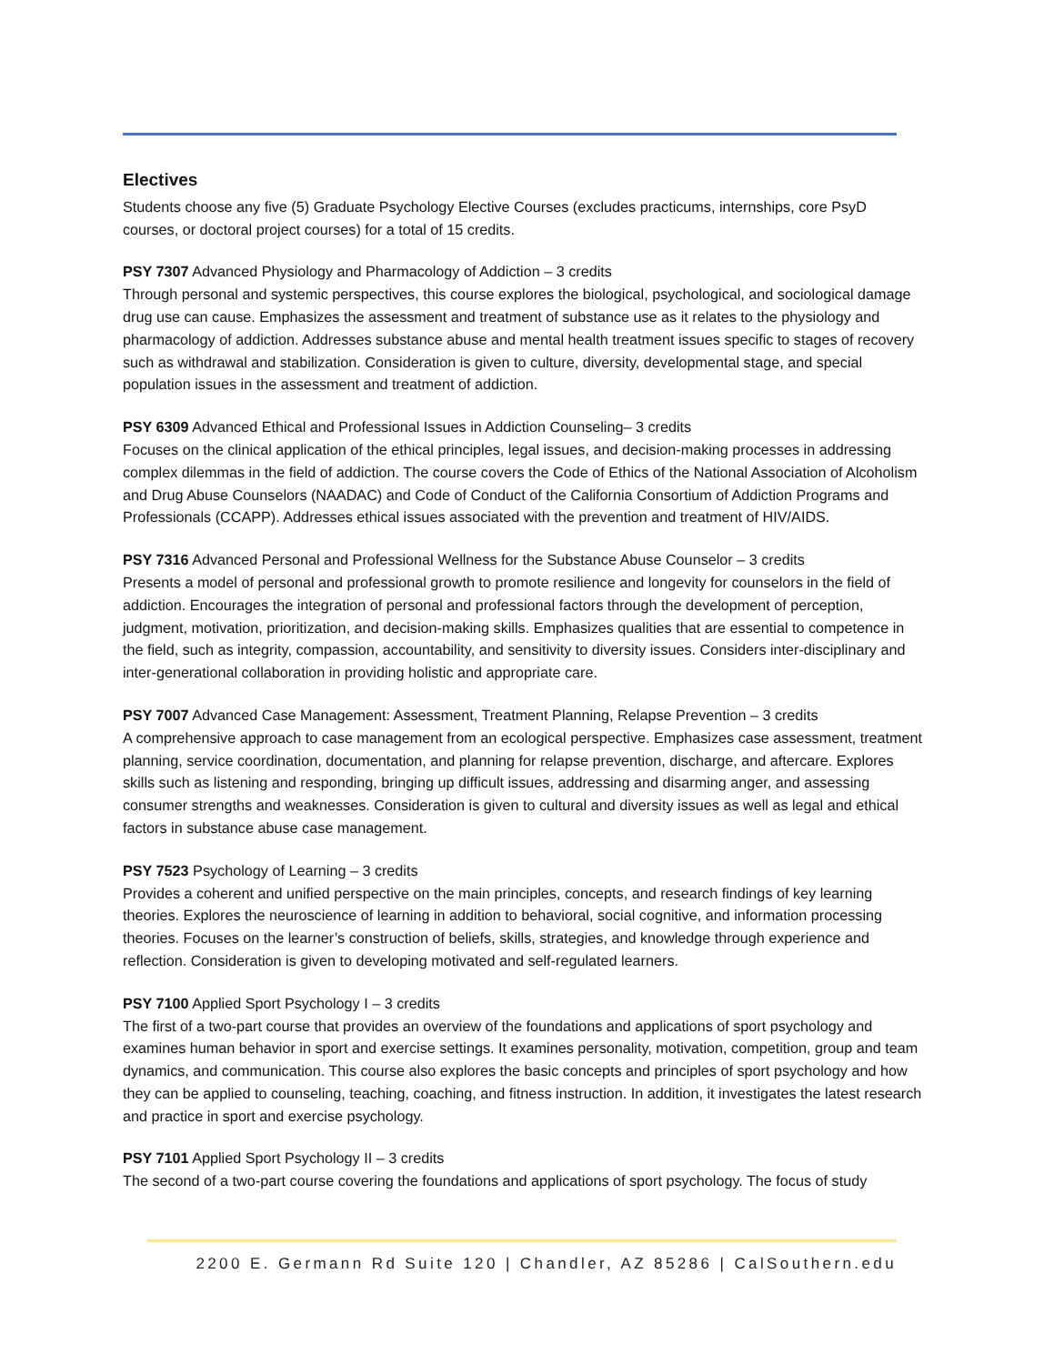Electives
Students choose any five (5) Graduate Psychology Elective Courses (excludes practicums, internships, core PsyD courses, or doctoral project courses) for a total of 15 credits.
PSY 7307 Advanced Physiology and Pharmacology of Addiction – 3 credits
Through personal and systemic perspectives, this course explores the biological, psychological, and sociological damage drug use can cause. Emphasizes the assessment and treatment of substance use as it relates to the physiology and pharmacology of addiction. Addresses substance abuse and mental health treatment issues specific to stages of recovery such as withdrawal and stabilization. Consideration is given to culture, diversity, developmental stage, and special population issues in the assessment and treatment of addiction.
PSY 6309 Advanced Ethical and Professional Issues in Addiction Counseling– 3 credits
Focuses on the clinical application of the ethical principles, legal issues, and decision-making processes in addressing complex dilemmas in the field of addiction. The course covers the Code of Ethics of the National Association of Alcoholism and Drug Abuse Counselors (NAADAC) and Code of Conduct of the California Consortium of Addiction Programs and Professionals (CCAPP). Addresses ethical issues associated with the prevention and treatment of HIV/AIDS.
PSY 7316 Advanced Personal and Professional Wellness for the Substance Abuse Counselor – 3 credits
Presents a model of personal and professional growth to promote resilience and longevity for counselors in the field of addiction. Encourages the integration of personal and professional factors through the development of perception, judgment, motivation, prioritization, and decision-making skills. Emphasizes qualities that are essential to competence in the field, such as integrity, compassion, accountability, and sensitivity to diversity issues. Considers inter-disciplinary and inter-generational collaboration in providing holistic and appropriate care.
PSY 7007 Advanced Case Management: Assessment, Treatment Planning, Relapse Prevention – 3 credits
A comprehensive approach to case management from an ecological perspective. Emphasizes case assessment, treatment planning, service coordination, documentation, and planning for relapse prevention, discharge, and aftercare. Explores skills such as listening and responding, bringing up difficult issues, addressing and disarming anger, and assessing consumer strengths and weaknesses. Consideration is given to cultural and diversity issues as well as legal and ethical factors in substance abuse case management.
PSY 7523 Psychology of Learning – 3 credits
Provides a coherent and unified perspective on the main principles, concepts, and research findings of key learning theories. Explores the neuroscience of learning in addition to behavioral, social cognitive, and information processing theories. Focuses on the learner’s construction of beliefs, skills, strategies, and knowledge through experience and reflection. Consideration is given to developing motivated and self-regulated learners.
PSY 7100 Applied Sport Psychology I – 3 credits
The first of a two-part course that provides an overview of the foundations and applications of sport psychology and examines human behavior in sport and exercise settings. It examines personality, motivation, competition, group and team dynamics, and communication. This course also explores the basic concepts and principles of sport psychology and how they can be applied to counseling, teaching, coaching, and fitness instruction. In addition, it investigates the latest research and practice in sport and exercise psychology.
PSY 7101 Applied Sport Psychology II – 3 credits
The second of a two-part course covering the foundations and applications of sport psychology. The focus of study
2200 E. Germann Rd Suite 120 | Chandler, AZ 85286 | CalSouthern.edu